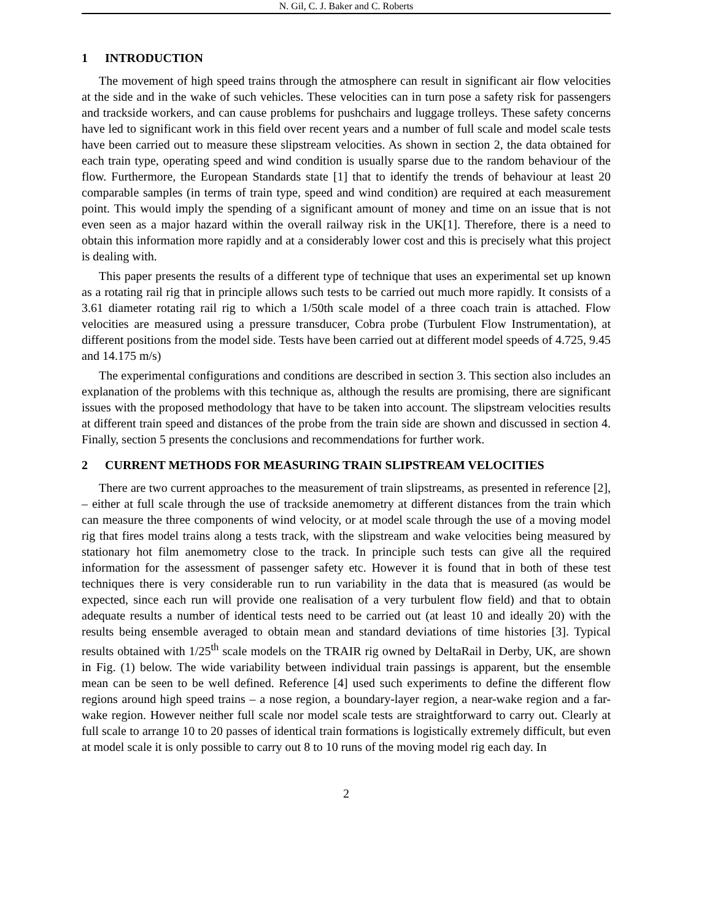N. Gil, C. J. Baker and C. Roberts
1 INTRODUCTION
The movement of high speed trains through the atmosphere can result in significant air flow velocities at the side and in the wake of such vehicles. These velocities can in turn pose a safety risk for passengers and trackside workers, and can cause problems for pushchairs and luggage trolleys. These safety concerns have led to significant work in this field over recent years and a number of full scale and model scale tests have been carried out to measure these slipstream velocities. As shown in section 2, the data obtained for each train type, operating speed and wind condition is usually sparse due to the random behaviour of the flow. Furthermore, the European Standards state [1] that to identify the trends of behaviour at least 20 comparable samples (in terms of train type, speed and wind condition) are required at each measurement point. This would imply the spending of a significant amount of money and time on an issue that is not even seen as a major hazard within the overall railway risk in the UK[1]. Therefore, there is a need to obtain this information more rapidly and at a considerably lower cost and this is precisely what this project is dealing with.
This paper presents the results of a different type of technique that uses an experimental set up known as a rotating rail rig that in principle allows such tests to be carried out much more rapidly. It consists of a 3.61 diameter rotating rail rig to which a 1/50th scale model of a three coach train is attached. Flow velocities are measured using a pressure transducer, Cobra probe (Turbulent Flow Instrumentation), at different positions from the model side. Tests have been carried out at different model speeds of 4.725, 9.45 and 14.175 m/s)
The experimental configurations and conditions are described in section 3. This section also includes an explanation of the problems with this technique as, although the results are promising, there are significant issues with the proposed methodology that have to be taken into account. The slipstream velocities results at different train speed and distances of the probe from the train side are shown and discussed in section 4. Finally, section 5 presents the conclusions and recommendations for further work.
2 CURRENT METHODS FOR MEASURING TRAIN SLIPSTREAM VELOCITIES
There are two current approaches to the measurement of train slipstreams, as presented in reference [2], – either at full scale through the use of trackside anemometry at different distances from the train which can measure the three components of wind velocity, or at model scale through the use of a moving model rig that fires model trains along a tests track, with the slipstream and wake velocities being measured by stationary hot film anemometry close to the track. In principle such tests can give all the required information for the assessment of passenger safety etc. However it is found that in both of these test techniques there is very considerable run to run variability in the data that is measured (as would be expected, since each run will provide one realisation of a very turbulent flow field) and that to obtain adequate results a number of identical tests need to be carried out (at least 10 and ideally 20) with the results being ensemble averaged to obtain mean and standard deviations of time histories [3]. Typical results obtained with 1/25<sup>th</sup> scale models on the TRAIR rig owned by DeltaRail in Derby, UK, are shown in Fig. (1) below. The wide variability between individual train passings is apparent, but the ensemble mean can be seen to be well defined. Reference [4] used such experiments to define the different flow regions around high speed trains – a nose region, a boundary-layer region, a near-wake region and a far-wake region. However neither full scale nor model scale tests are straightforward to carry out. Clearly at full scale to arrange 10 to 20 passes of identical train formations is logistically extremely difficult, but even at model scale it is only possible to carry out 8 to 10 runs of the moving model rig each day. In
2